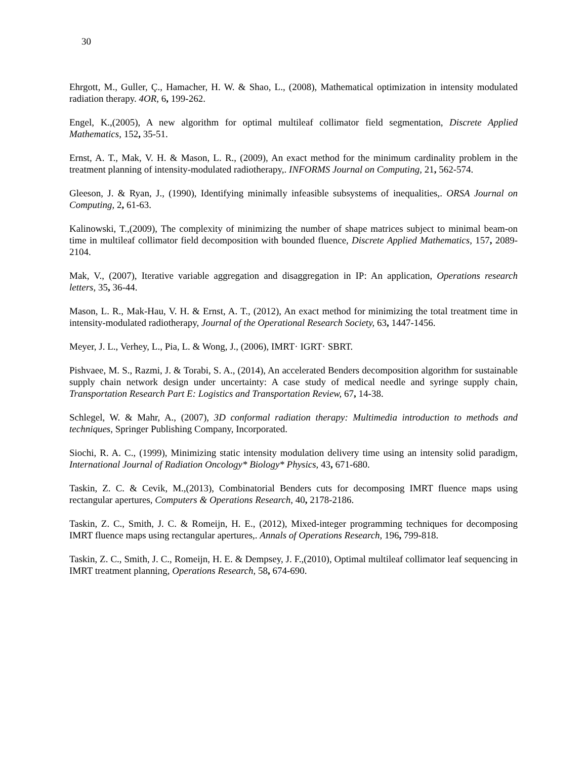30
Ehrgott, M., Guller, Ç., Hamacher, H. W. & Shao, L., (2008), Mathematical optimization in intensity modulated radiation therapy. 4OR, 6, 199-262.
Engel, K.,(2005), A new algorithm for optimal multileaf collimator field segmentation, Discrete Applied Mathematics, 152, 35-51.
Ernst, A. T., Mak, V. H. & Mason, L. R., (2009), An exact method for the minimum cardinality problem in the treatment planning of intensity-modulated radiotherapy,. INFORMS Journal on Computing, 21, 562-574.
Gleeson, J. & Ryan, J., (1990), Identifying minimally infeasible subsystems of inequalities,. ORSA Journal on Computing, 2, 61-63.
Kalinowski, T.,(2009), The complexity of minimizing the number of shape matrices subject to minimal beam-on time in multileaf collimator field decomposition with bounded fluence, Discrete Applied Mathematics, 157, 2089-2104.
Mak, V., (2007), Iterative variable aggregation and disaggregation in IP: An application, Operations research letters, 35, 36-44.
Mason, L. R., Mak-Hau, V. H. & Ernst, A. T., (2012), An exact method for minimizing the total treatment time in intensity-modulated radiotherapy, Journal of the Operational Research Society, 63, 1447-1456.
Meyer, J. L., Verhey, L., Pia, L. & Wong, J., (2006), IMRT· IGRT· SBRT.
Pishvaee, M. S., Razmi, J. & Torabi, S. A., (2014), An accelerated Benders decomposition algorithm for sustainable supply chain network design under uncertainty: A case study of medical needle and syringe supply chain, Transportation Research Part E: Logistics and Transportation Review, 67, 14-38.
Schlegel, W. & Mahr, A., (2007), 3D conformal radiation therapy: Multimedia introduction to methods and techniques, Springer Publishing Company, Incorporated.
Siochi, R. A. C., (1999), Minimizing static intensity modulation delivery time using an intensity solid paradigm, International Journal of Radiation Oncology* Biology* Physics, 43, 671-680.
Taskin, Z. C. & Cevik, M.,(2013), Combinatorial Benders cuts for decomposing IMRT fluence maps using rectangular apertures, Computers & Operations Research, 40, 2178-2186.
Taskin, Z. C., Smith, J. C. & Romeijn, H. E., (2012), Mixed-integer programming techniques for decomposing IMRT fluence maps using rectangular apertures,. Annals of Operations Research, 196, 799-818.
Taskin, Z. C., Smith, J. C., Romeijn, H. E. & Dempsey, J. F.,(2010), Optimal multileaf collimator leaf sequencing in IMRT treatment planning, Operations Research, 58, 674-690.